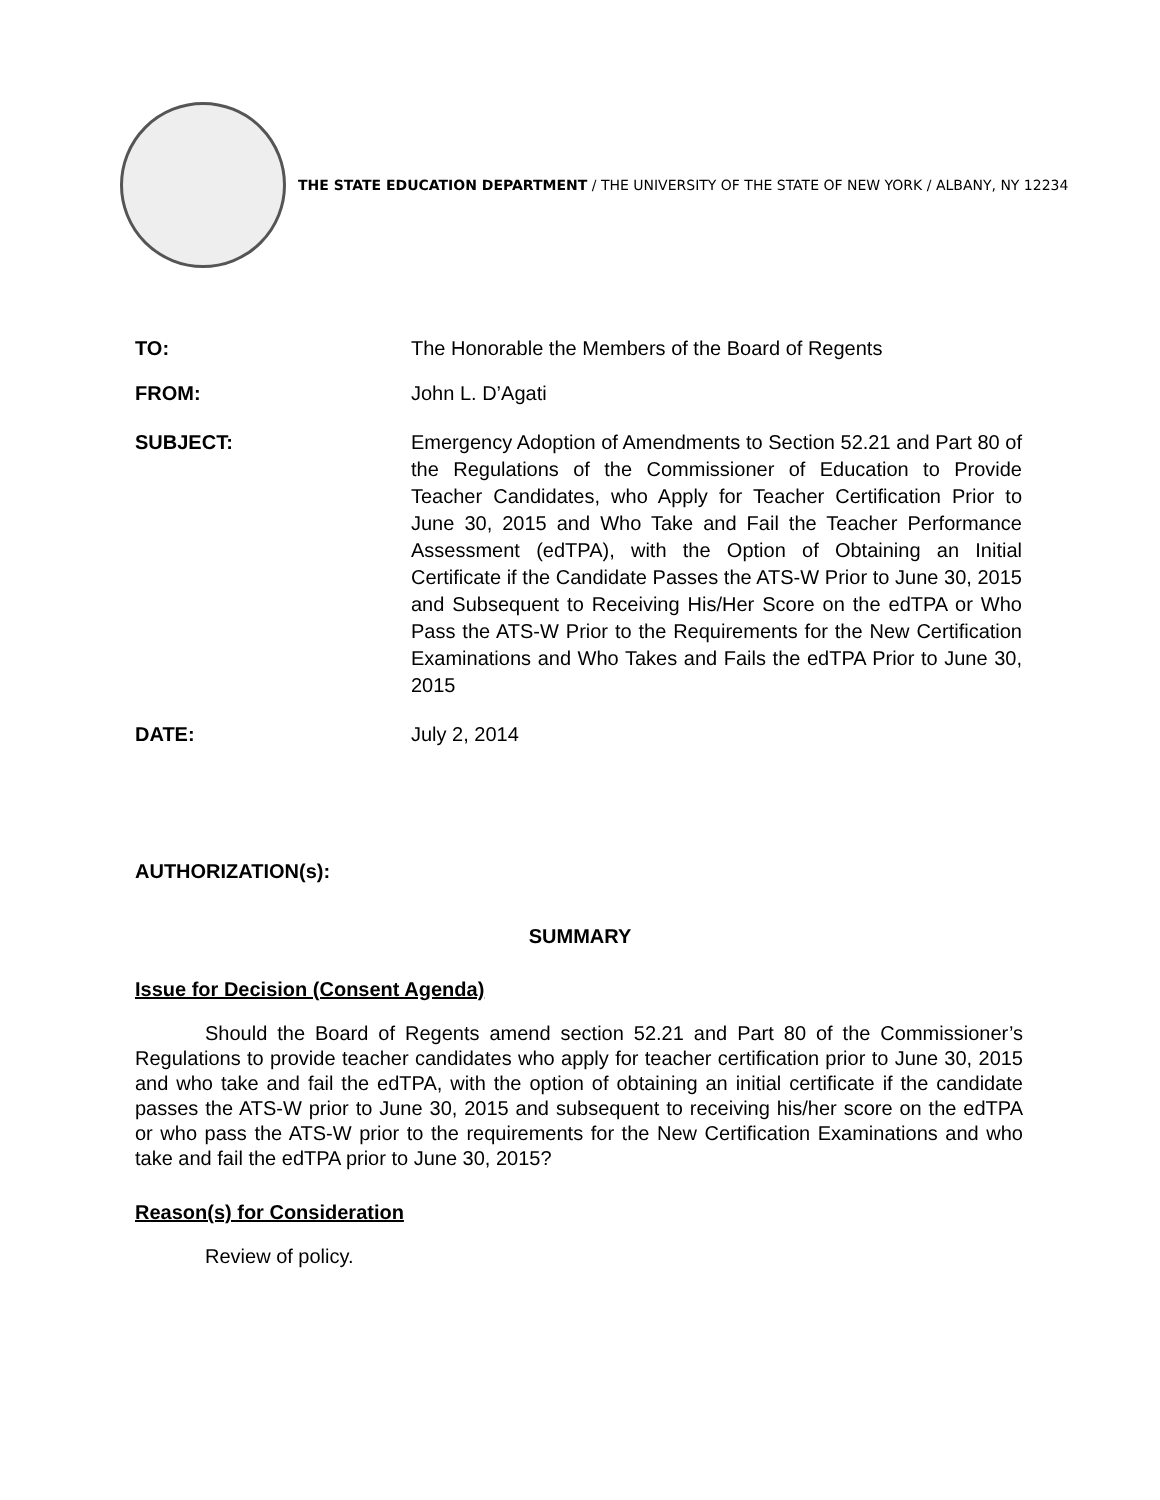THE STATE EDUCATION DEPARTMENT / THE UNIVERSITY OF THE STATE OF NEW YORK / ALBANY, NY 12234
TO: The Honorable the Members of the Board of Regents
FROM: John L. D’Agati
SUBJECT: Emergency Adoption of Amendments to Section 52.21 and Part 80 of the Regulations of the Commissioner of Education to Provide Teacher Candidates, who Apply for Teacher Certification Prior to June 30, 2015 and Who Take and Fail the Teacher Performance Assessment (edTPA), with the Option of Obtaining an Initial Certificate if the Candidate Passes the ATS-W Prior to June 30, 2015 and Subsequent to Receiving His/Her Score on the edTPA or Who Pass the ATS-W Prior to the Requirements for the New Certification Examinations and Who Takes and Fails the edTPA Prior to June 30, 2015
DATE: July 2, 2014
AUTHORIZATION(s):
SUMMARY
Issue for Decision (Consent Agenda)
Should the Board of Regents amend section 52.21 and Part 80 of the Commissioner’s Regulations to provide teacher candidates who apply for teacher certification prior to June 30, 2015 and who take and fail the edTPA, with the option of obtaining an initial certificate if the candidate passes the ATS-W prior to June 30, 2015 and subsequent to receiving his/her score on the edTPA or who pass the ATS-W prior to the requirements for the New Certification Examinations and who take and fail the edTPA prior to June 30, 2015?
Reason(s) for Consideration
Review of policy.